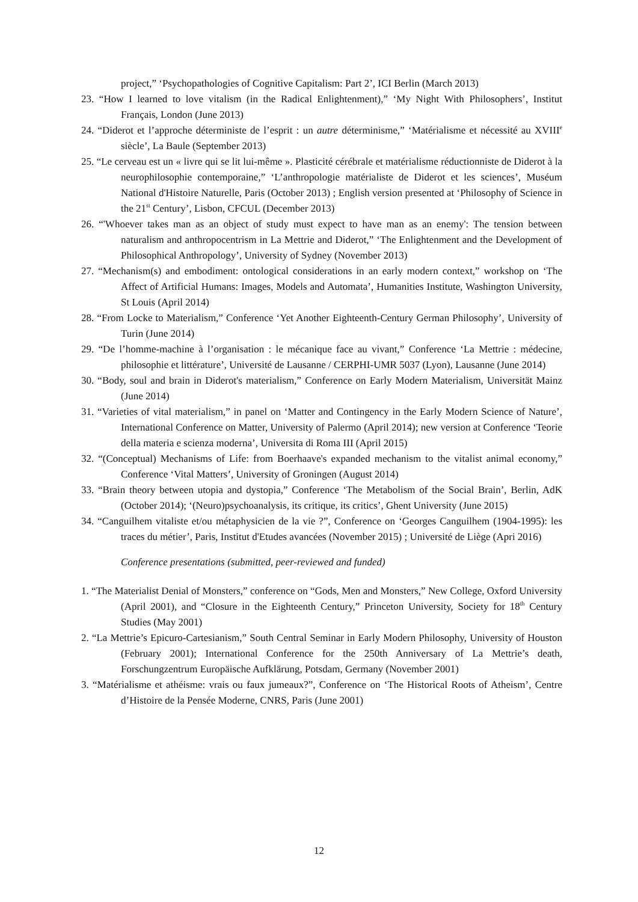project,” ‘Psychopathologies of Cognitive Capitalism: Part 2’, ICI Berlin (March 2013)
23. “How I learned to love vitalism (in the Radical Enlightenment),” ‘My Night With Philosophers’, Institut Français, London (June 2013)
24. “Diderot et l’approche déterministe de l’esprit : un autre déterminisme,” ‘Matérialisme et nécessité au XVIII<sup>e</sup> siècle’, La Baule (September 2013)
25. “Le cerveau est un « livre qui se lit lui-même ». Plasticité cérébrale et matérialisme réductionniste de Diderot à la neurophilosophie contemporaine,” ‘L’anthropologie matérialiste de Diderot et les sciences’, Muséum National d'Histoire Naturelle, Paris (October 2013) ; English version presented at ‘Philosophy of Science in the 21<sup>st</sup> Century’, Lisbon, CFCUL (December 2013)
26. “'Whoever takes man as an object of study must expect to have man as an enemy': The tension between naturalism and anthropocentrism in La Mettrie and Diderot,” ‘The Enlightenment and the Development of Philosophical Anthropology’, University of Sydney (November 2013)
27. “Mechanism(s) and embodiment: ontological considerations in an early modern context,” workshop on ‘The Affect of Artificial Humans: Images, Models and Automata’, Humanities Institute, Washington University, St Louis (April 2014)
28. “From Locke to Materialism,” Conference ‘Yet Another Eighteenth-Century German Philosophy’, University of Turin (June 2014)
29. “De l’homme-machine à l’organisation : le mécanique face au vivant,” Conference ‘La Mettrie : médecine, philosophie et littérature’, Université de Lausanne / CERPHI-UMR 5037 (Lyon), Lausanne (June 2014)
30. “Body, soul and brain in Diderot's materialism,” Conference on Early Modern Materialism, Universität Mainz (June 2014)
31. “Varieties of vital materialism,” in panel on ‘Matter and Contingency in the Early Modern Science of Nature’, International Conference on Matter, University of Palermo (April 2014); new version at Conference ‘Teorie della materia e scienza moderna’, Universita di Roma III (April 2015)
32. “(Conceptual) Mechanisms of Life: from Boerhaave's expanded mechanism to the vitalist animal economy,” Conference ‘Vital Matters’, University of Groningen (August 2014)
33. “Brain theory between utopia and dystopia,” Conference ‘The Metabolism of the Social Brain’, Berlin, AdK (October 2014); ‘(Neuro)psychoanalysis, its critique, its critics’, Ghent University (June 2015)
34. “Canguilhem vitaliste et/ou métaphysicien de la vie ?”, Conference on ‘Georges Canguilhem (1904-1995): les traces du métier’, Paris, Institut d'Etudes avancées (November 2015) ; Université de Liège (Apri 2016)
Conference presentations (submitted, peer-reviewed and funded)
1. “The Materialist Denial of Monsters,” conference on “Gods, Men and Monsters,” New College, Oxford University (April 2001), and “Closure in the Eighteenth Century,” Princeton University, Society for 18<sup>th</sup> Century Studies (May 2001)
2. “La Mettrie’s Epicuro-Cartesianism,” South Central Seminar in Early Modern Philosophy, University of Houston (February 2001); International Conference for the 250th Anniversary of La Mettrie’s death, Forschungzentrum Europäische Aufklärung, Potsdam, Germany (November 2001)
3. “Matérialisme et athéisme: vrais ou faux jumeaux?”, Conference on ‘The Historical Roots of Atheism’, Centre d’Histoire de la Pensée Moderne, CNRS, Paris (June 2001)
12